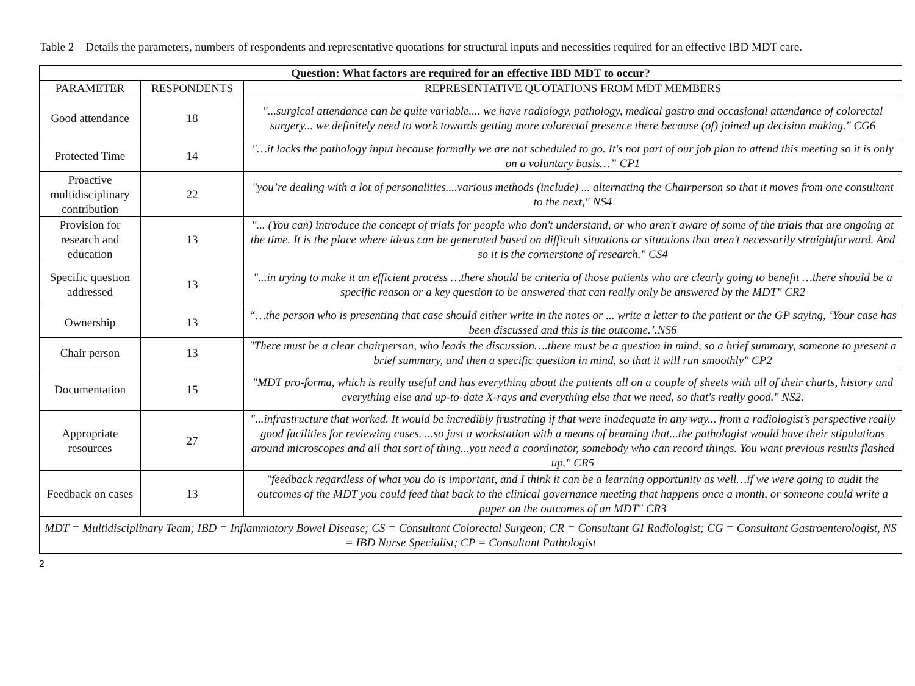Table 2 – Details the parameters, numbers of respondents and representative quotations for structural inputs and necessities required for an effective IBD MDT care.
| Question: What factors are required for an effective IBD MDT to occur? | | |
| --- | --- | --- |
| PARAMETER | RESPONDENTS | REPRESENTATIVE QUOTATIONS FROM MDT MEMBERS |
| Good attendance | 18 | "...surgical attendance can be quite variable.... we have radiology, pathology, medical gastro and occasional attendance of colorectal surgery... we definitely need to work towards getting more colorectal presence there because (of) joined up decision making." CG6 |
| Protected Time | 14 | "…it lacks the pathology input because formally we are not scheduled to go. It's not part of our job plan to attend this meeting so it is only on a voluntary basis…” CP1 |
| Proactive multidisciplinary contribution | 22 | "you’re dealing with a lot of personalities....various methods (include) ... alternating the Chairperson so that it moves from one consultant to the next," NS4 |
| Provision for research and education | 13 | "... (You can) introduce the concept of trials for people who don't understand, or who aren't aware of some of the trials that are ongoing at the time. It is the place where ideas can be generated based on difficult situations or situations that aren't necessarily straightforward. And so it is the cornerstone of research." CS4 |
| Specific question addressed | 13 | "...in trying to make it an efficient process …there should be criteria of those patients who are clearly going to benefit …there should be a specific reason or a key question to be answered that can really only be answered by the MDT" CR2 |
| Ownership | 13 | “…the person who is presenting that case should either write in the notes or ... write a letter to the patient or the GP saying, ‘Your case has been discussed and this is the outcome.’.NS6 |
| Chair person | 13 | "There must be a clear chairperson, who leads the discussion….there must be a question in mind, so a brief summary, someone to present a brief summary, and then a specific question in mind, so that it will run smoothly" CP2 |
| Documentation | 15 | "MDT pro-forma, which is really useful and has everything about the patients all on a couple of sheets with all of their charts, history and everything else and up-to-date X-rays and everything else that we need, so that's really good." NS2. |
| Appropriate resources | 27 | "...infrastructure that worked. It would be incredibly frustrating if that were inadequate in any way... from a radiologist’s perspective really good facilities for reviewing cases. ...so just a workstation with a means of beaming that...the pathologist would have their stipulations around microscopes and all that sort of thing...you need a coordinator, somebody who can record things. You want previous results flashed up." CR5 |
| Feedback on cases | 13 | "feedback regardless of what you do is important, and I think it can be a learning opportunity as well…if we were going to audit the outcomes of the MDT you could feed that back to the clinical governance meeting that happens once a month, or someone could write a paper on the outcomes of an MDT" CR3 |
| MDT = Multidisciplinary Team; IBD = Inflammatory Bowel Disease; CS = Consultant Colorectal Surgeon; CR = Consultant GI Radiologist; CG = Consultant Gastroenterologist, NS = IBD Nurse Specialist; CP = Consultant Pathologist | | |
2